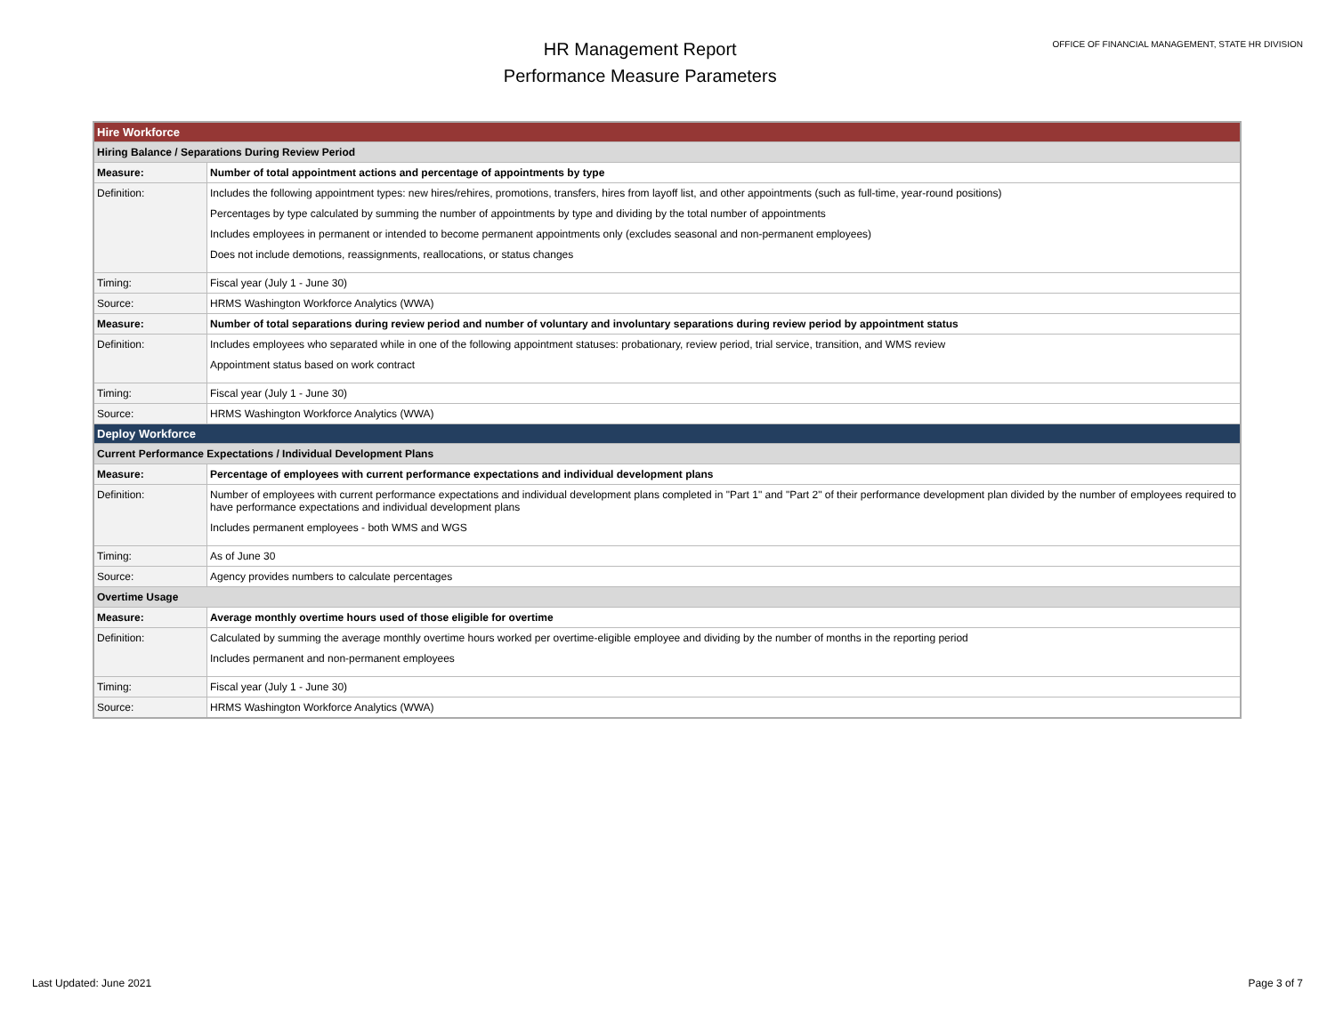HR Management Report
Performance Measure Parameters
OFFICE OF FINANCIAL MANAGEMENT, STATE HR DIVISION
| Hire Workforce | |
| Hiring Balance / Separations During Review Period | |
| Measure: | Number of total appointment actions and percentage of appointments by type |
| Definition: | Includes the following appointment types: new hires/rehires, promotions, transfers, hires from layoff list, and other appointments (such as full-time, year-round positions) Percentages by type calculated by summing the number of appointments by type and dividing by the total number of appointments Includes employees in permanent or intended to become permanent appointments only (excludes seasonal and non-permanent employees) Does not include demotions, reassignments, reallocations, or status changes |
| Timing: | Fiscal year (July 1 - June 30) |
| Source: | HRMS Washington Workforce Analytics (WWA) |
| Measure: | Number of total separations during review period and number of voluntary and involuntary separations during review period by appointment status |
| Definition: | Includes employees who separated while in one of the following appointment statuses: probationary, review period, trial service, transition, and WMS review Appointment status based on work contract |
| Timing: | Fiscal year (July 1 - June 30) |
| Source: | HRMS Washington Workforce Analytics (WWA) |
| Deploy Workforce | |
| Current Performance Expectations / Individual Development Plans | |
| Measure: | Percentage of employees with current performance expectations and individual development plans |
| Definition: | Number of employees with current performance expectations and individual development plans completed in "Part 1" and "Part 2" of their performance development plan divided by the number of employees required to have performance expectations and individual development plans Includes permanent employees - both WMS and WGS |
| Timing: | As of June 30 |
| Source: | Agency provides numbers to calculate percentages |
| Overtime Usage | |
| Measure: | Average monthly overtime hours used of those eligible for overtime |
| Definition: | Calculated by summing the average monthly overtime hours worked per overtime-eligible employee and dividing by the number of months in the reporting period Includes permanent and non-permanent employees |
| Timing: | Fiscal year (July 1 - June 30) |
| Source: | HRMS Washington Workforce Analytics (WWA) |
Last Updated: June 2021 Page 3 of 7